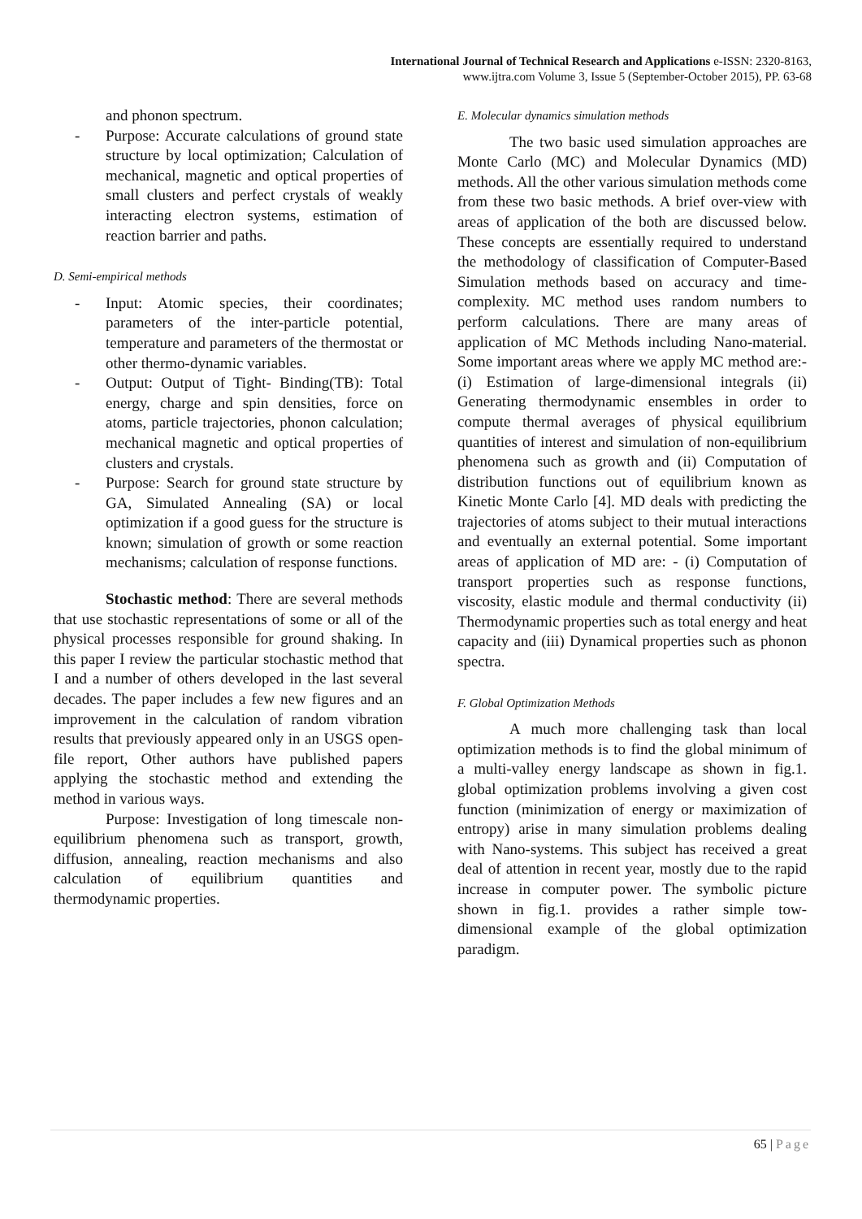International Journal of Technical Research and Applications e-ISSN: 2320-8163,
www.ijtra.com Volume 3, Issue 5 (September-October 2015), PP. 63-68
and phonon spectrum.
- Purpose: Accurate calculations of ground state structure by local optimization; Calculation of mechanical, magnetic and optical properties of small clusters and perfect crystals of weakly interacting electron systems, estimation of reaction barrier and paths.
D. Semi-empirical methods
- Input: Atomic species, their coordinates; parameters of the inter-particle potential, temperature and parameters of the thermostat or other thermo-dynamic variables.
- Output: Output of Tight- Binding(TB): Total energy, charge and spin densities, force on atoms, particle trajectories, phonon calculation; mechanical magnetic and optical properties of clusters and crystals.
- Purpose: Search for ground state structure by GA, Simulated Annealing (SA) or local optimization if a good guess for the structure is known; simulation of growth or some reaction mechanisms; calculation of response functions.
Stochastic method: There are several methods that use stochastic representations of some or all of the physical processes responsible for ground shaking. In this paper I review the particular stochastic method that I and a number of others developed in the last several decades. The paper includes a few new figures and an improvement in the calculation of random vibration results that previously appeared only in an USGS open-file report, Other authors have published papers applying the stochastic method and extending the method in various ways.
Purpose: Investigation of long timescale non-equilibrium phenomena such as transport, growth, diffusion, annealing, reaction mechanisms and also calculation of equilibrium quantities and thermodynamic properties.
E. Molecular dynamics simulation methods
The two basic used simulation approaches are Monte Carlo (MC) and Molecular Dynamics (MD) methods. All the other various simulation methods come from these two basic methods. A brief over-view with areas of application of the both are discussed below. These concepts are essentially required to understand the methodology of classification of Computer-Based Simulation methods based on accuracy and time-complexity. MC method uses random numbers to perform calculations. There are many areas of application of MC Methods including Nano-material. Some important areas where we apply MC method are:- (i) Estimation of large-dimensional integrals (ii) Generating thermodynamic ensembles in order to compute thermal averages of physical equilibrium quantities of interest and simulation of non-equilibrium phenomena such as growth and (ii) Computation of distribution functions out of equilibrium known as Kinetic Monte Carlo [4]. MD deals with predicting the trajectories of atoms subject to their mutual interactions and eventually an external potential. Some important areas of application of MD are: - (i) Computation of transport properties such as response functions, viscosity, elastic module and thermal conductivity (ii) Thermodynamic properties such as total energy and heat capacity and (iii) Dynamical properties such as phonon spectra.
F. Global Optimization Methods
A much more challenging task than local optimization methods is to find the global minimum of a multi-valley energy landscape as shown in fig.1. global optimization problems involving a given cost function (minimization of energy or maximization of entropy) arise in many simulation problems dealing with Nano-systems. This subject has received a great deal of attention in recent year, mostly due to the rapid increase in computer power. The symbolic picture shown in fig.1. provides a rather simple tow- dimensional example of the global optimization paradigm.
65 | Page